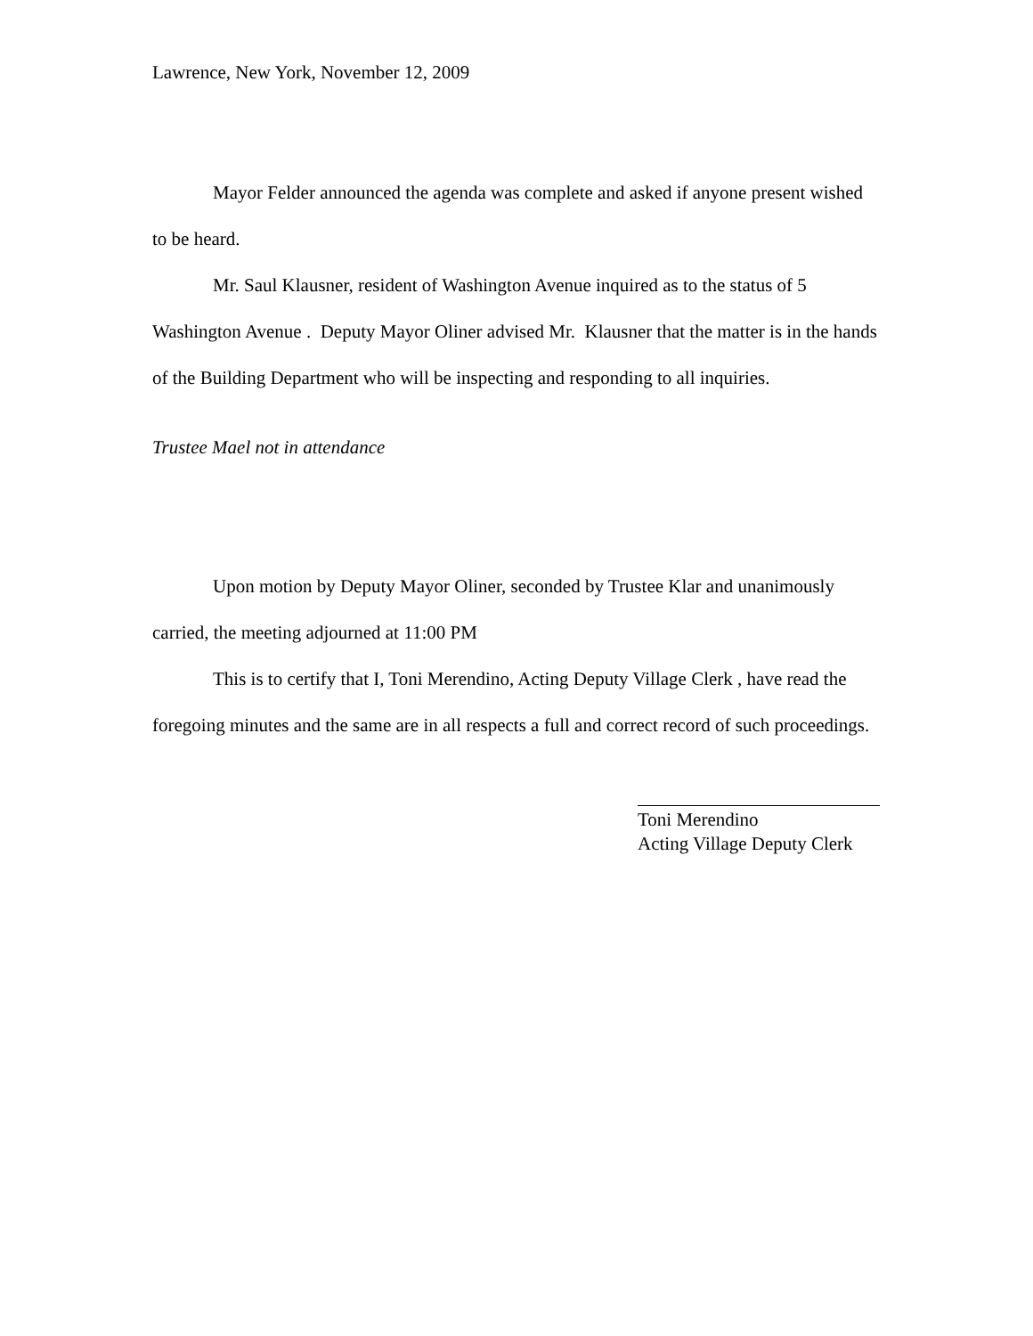Lawrence, New York, November 12, 2009
Mayor Felder announced the agenda was complete and asked if anyone present wished to be heard.
Mr. Saul Klausner, resident of Washington Avenue inquired as to the status of 5 Washington Avenue . Deputy Mayor Oliner advised Mr. Klausner that the matter is in the hands of the Building Department who will be inspecting and responding to all inquiries.
Trustee Mael not in attendance
Upon motion by Deputy Mayor Oliner, seconded by Trustee Klar and unanimously carried, the meeting adjourned at 11:00 PM
This is to certify that I, Toni Merendino, Acting Deputy Village Clerk , have read the foregoing minutes and the same are in all respects a full and correct record of such proceedings.
Toni Merendino
Acting Village Deputy Clerk